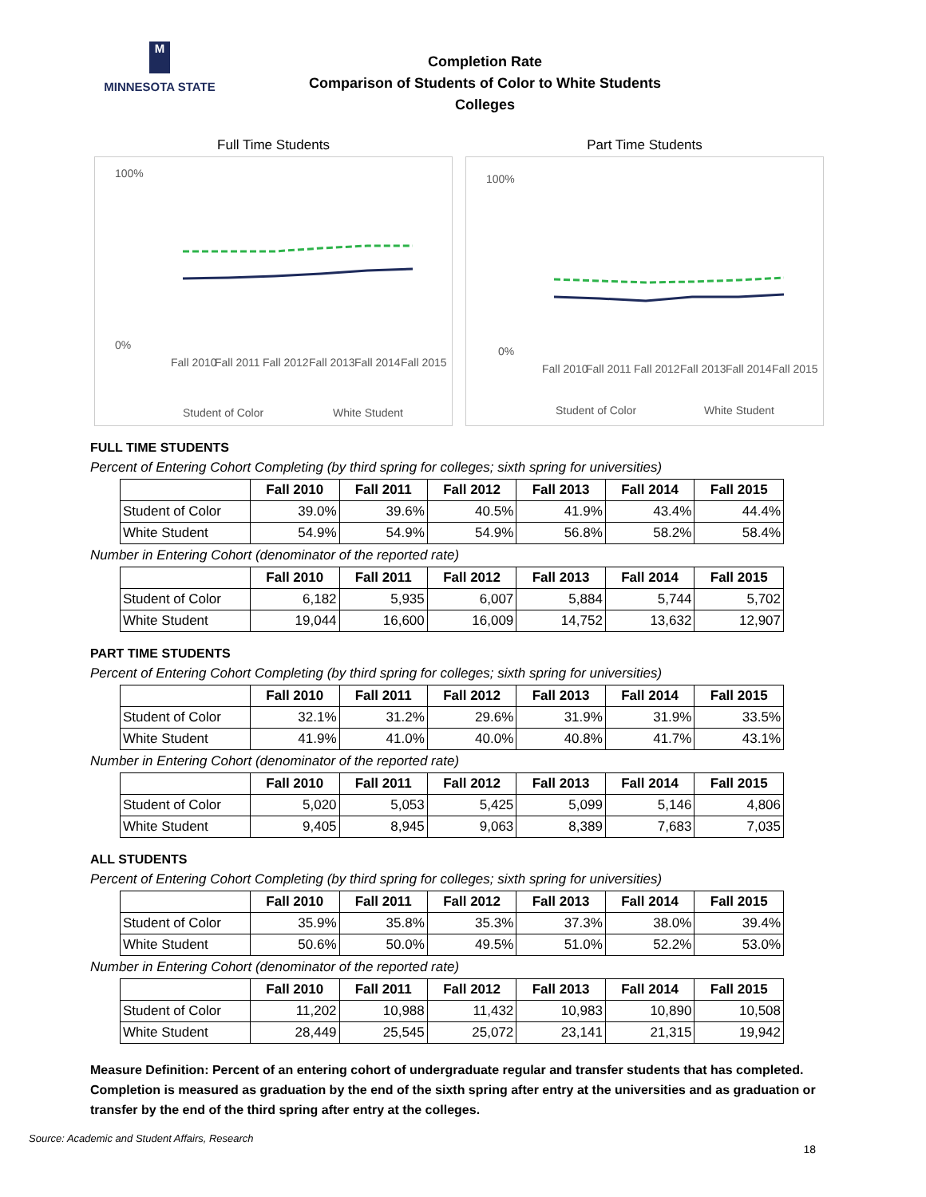M
MINNESOTA STATE
Completion Rate
Comparison of Students of Color to White Students
Colleges
Full Time Students
100%
0%
Fall 2010
Fall 2011
Fall 2012
Fall 2013
Fall 2014
Fall 2015
Student of Color
White Student
Part Time Students
100%
0%
Fall 2010
Fall 2011
Fall 2012
Fall 2013
Fall 2014
Fall 2015
Student of Color
White Student
FULL TIME STUDENTS
Percent of Entering Cohort Completing (by third spring for colleges; sixth spring for universities)
| | Fall 2010 | Fall 2011 | Fall 2012 | Fall 2013 | Fall 2014 | Fall 2015 |
| --- | --- | --- | --- | --- | --- | --- |
| Student of Color | 39.0% | 39.6% | 40.5% | 41.9% | 43.4% | 44.4% |
| White Student | 54.9% | 54.9% | 54.9% | 56.8% | 58.2% | 58.4% |
Number in Entering Cohort (denominator of the reported rate)
| | Fall 2010 | Fall 2011 | Fall 2012 | Fall 2013 | Fall 2014 | Fall 2015 |
| --- | --- | --- | --- | --- | --- | --- |
| Student of Color | 6,182 | 5,935 | 6,007 | 5,884 | 5,744 | 5,702 |
| White Student | 19,044 | 16,600 | 16,009 | 14,752 | 13,632 | 12,907 |
PART TIME STUDENTS
Percent of Entering Cohort Completing (by third spring for colleges; sixth spring for universities)
| | Fall 2010 | Fall 2011 | Fall 2012 | Fall 2013 | Fall 2014 | Fall 2015 |
| --- | --- | --- | --- | --- | --- | --- |
| Student of Color | 32.1% | 31.2% | 29.6% | 31.9% | 31.9% | 33.5% |
| White Student | 41.9% | 41.0% | 40.0% | 40.8% | 41.7% | 43.1% |
Number in Entering Cohort (denominator of the reported rate)
| | Fall 2010 | Fall 2011 | Fall 2012 | Fall 2013 | Fall 2014 | Fall 2015 |
| --- | --- | --- | --- | --- | --- | --- |
| Student of Color | 5,020 | 5,053 | 5,425 | 5,099 | 5,146 | 4,806 |
| White Student | 9,405 | 8,945 | 9,063 | 8,389 | 7,683 | 7,035 |
ALL STUDENTS
Percent of Entering Cohort Completing (by third spring for colleges; sixth spring for universities)
| | Fall 2010 | Fall 2011 | Fall 2012 | Fall 2013 | Fall 2014 | Fall 2015 |
| --- | --- | --- | --- | --- | --- | --- |
| Student of Color | 35.9% | 35.8% | 35.3% | 37.3% | 38.0% | 39.4% |
| White Student | 50.6% | 50.0% | 49.5% | 51.0% | 52.2% | 53.0% |
Number in Entering Cohort (denominator of the reported rate)
| | Fall 2010 | Fall 2011 | Fall 2012 | Fall 2013 | Fall 2014 | Fall 2015 |
| --- | --- | --- | --- | --- | --- | --- |
| Student of Color | 11,202 | 10,988 | 11,432 | 10,983 | 10,890 | 10,508 |
| White Student | 28,449 | 25,545 | 25,072 | 23,141 | 21,315 | 19,942 |
Measure Definition: Percent of an entering cohort of undergraduate regular and transfer students that has completed. Completion is measured as graduation by the end of the sixth spring after entry at the universities and as graduation or transfer by the end of the third spring after entry at the colleges.
Source: Academic and Student Affairs, Research
18